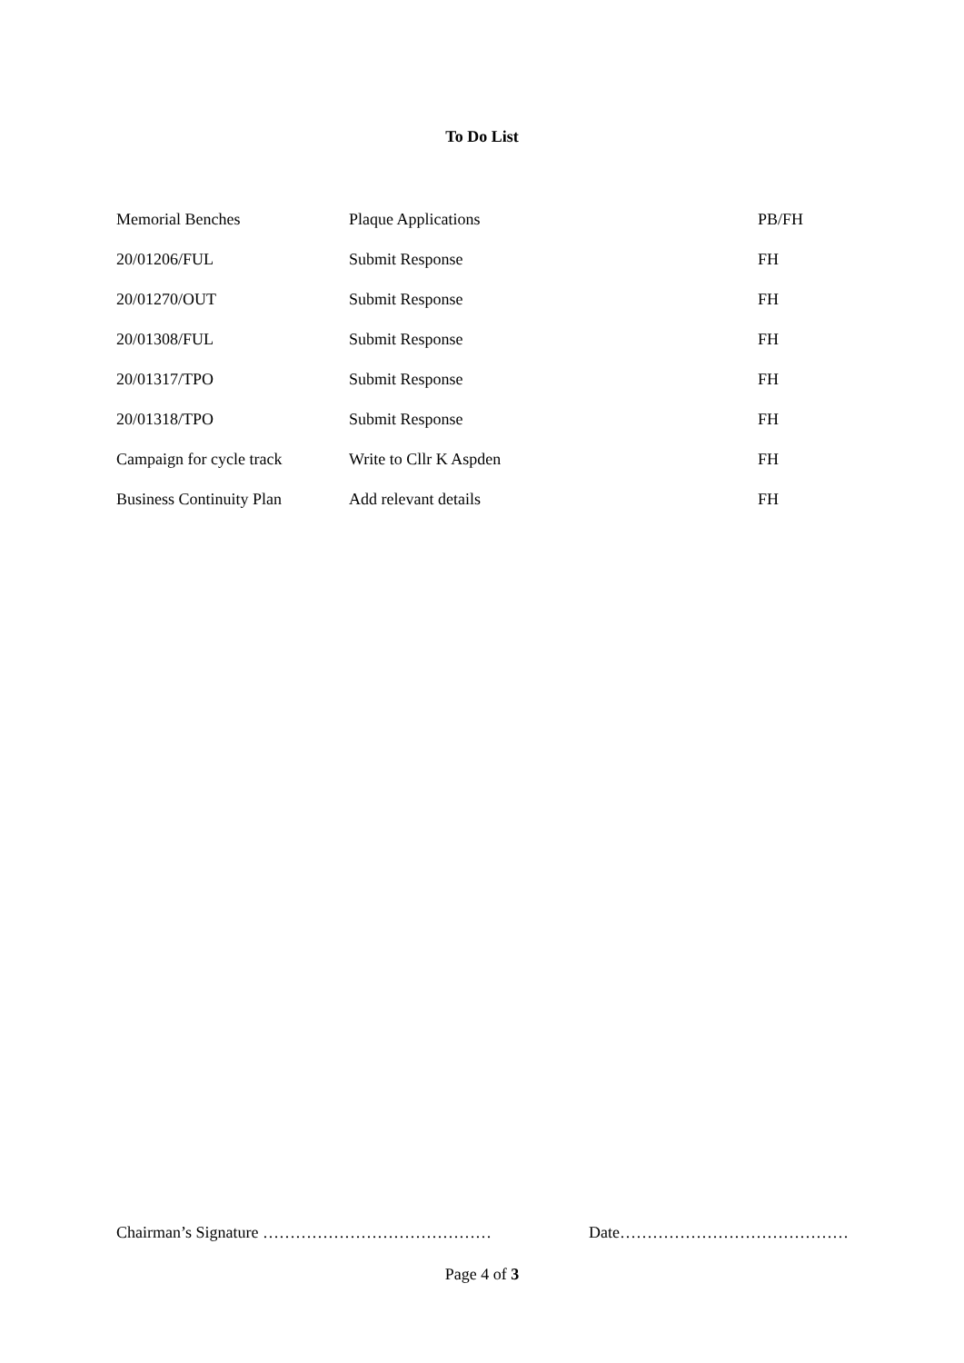To Do List
| Memorial Benches | Plaque Applications | PB/FH |
| 20/01206/FUL | Submit Response | FH |
| 20/01270/OUT | Submit Response | FH |
| 20/01308/FUL | Submit Response | FH |
| 20/01317/TPO | Submit Response | FH |
| 20/01318/TPO | Submit Response | FH |
| Campaign for cycle track | Write to Cllr K Aspden | FH |
| Business Continuity Plan | Add relevant details | FH |
Chairman’s Signature …………………………………… Date……………………………………
Page 4 of 3